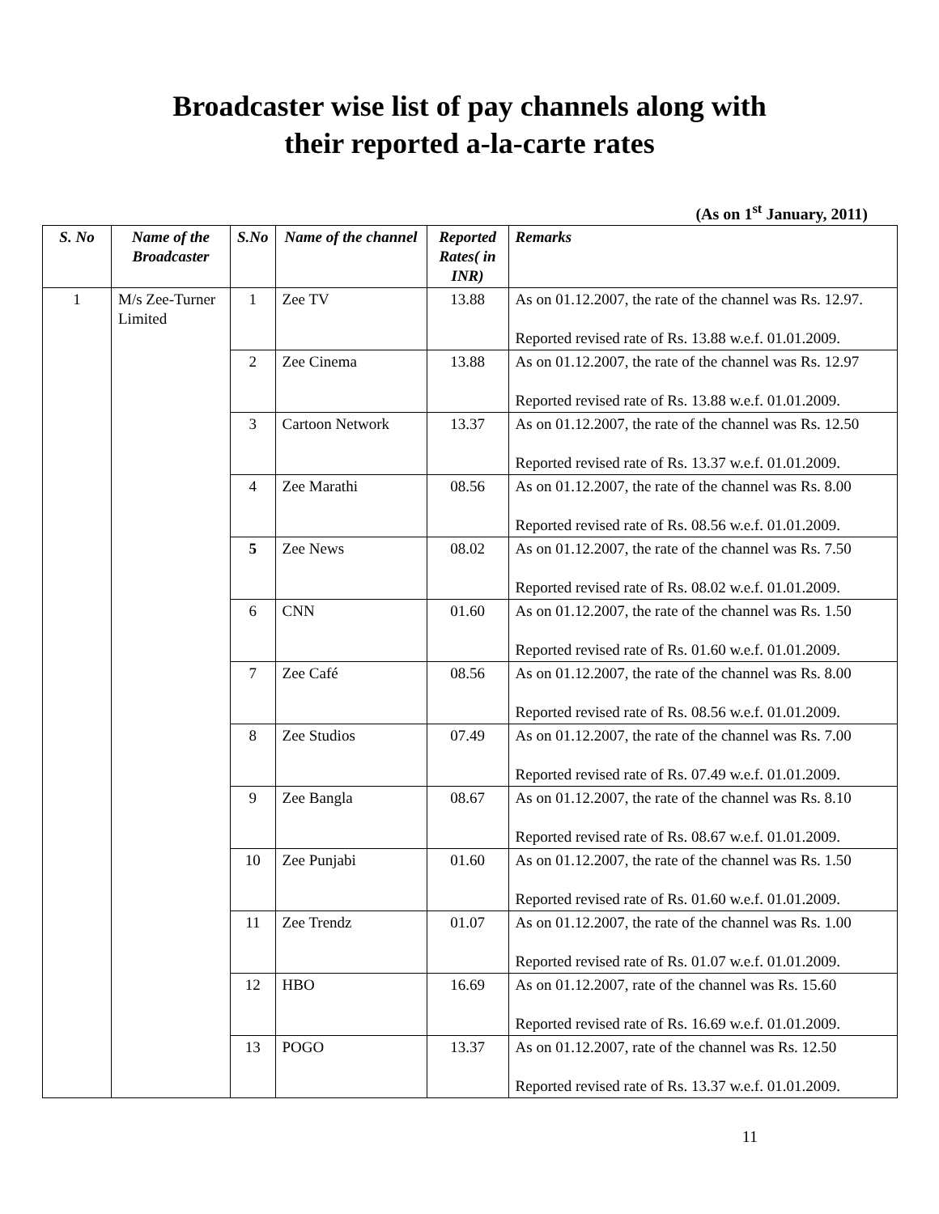Broadcaster wise list of pay channels along with
their reported a-la-carte rates
(As on 1<sup>st</sup> January, 2011)
| S. No | Name of the Broadcaster | S.No | Name of the channel | Reported Rates( in INR) | Remarks |
| --- | --- | --- | --- | --- | --- |
| 1 | M/s Zee-Turner Limited | 1 | Zee TV | 13.88 | As on 01.12.2007, the rate of the channel was Rs. 12.97. Reported revised rate of Rs. 13.88 w.e.f. 01.01.2009. |
| | | 2 | Zee Cinema | 13.88 | As on 01.12.2007, the rate of the channel was Rs. 12.97 Reported revised rate of Rs. 13.88 w.e.f. 01.01.2009. |
| | | 3 | Cartoon Network | 13.37 | As on 01.12.2007, the rate of the channel was Rs. 12.50 Reported revised rate of Rs. 13.37 w.e.f. 01.01.2009. |
| | | 4 | Zee Marathi | 08.56 | As on 01.12.2007, the rate of the channel was Rs. 8.00 Reported revised rate of Rs. 08.56 w.e.f. 01.01.2009. |
| | | 5 | Zee News | 08.02 | As on 01.12.2007, the rate of the channel was Rs. 7.50 Reported revised rate of Rs. 08.02 w.e.f. 01.01.2009. |
| | | 6 | CNN | 01.60 | As on 01.12.2007, the rate of the channel was Rs. 1.50 Reported revised rate of Rs. 01.60 w.e.f. 01.01.2009. |
| | | 7 | Zee Café | 08.56 | As on 01.12.2007, the rate of the channel was Rs. 8.00 Reported revised rate of Rs. 08.56 w.e.f. 01.01.2009. |
| | | 8 | Zee Studios | 07.49 | As on 01.12.2007, the rate of the channel was Rs. 7.00 Reported revised rate of Rs. 07.49 w.e.f. 01.01.2009. |
| | | 9 | Zee Bangla | 08.67 | As on 01.12.2007, the rate of the channel was Rs. 8.10 Reported revised rate of Rs. 08.67 w.e.f. 01.01.2009. |
| | | 10 | Zee Punjabi | 01.60 | As on 01.12.2007, the rate of the channel was Rs. 1.50 Reported revised rate of Rs. 01.60 w.e.f. 01.01.2009. |
| | | 11 | Zee Trendz | 01.07 | As on 01.12.2007, the rate of the channel was Rs. 1.00 Reported revised rate of Rs. 01.07 w.e.f. 01.01.2009. |
| | | 12 | HBO | 16.69 | As on 01.12.2007, rate of the channel was Rs. 15.60 Reported revised rate of Rs. 16.69 w.e.f. 01.01.2009. |
| | | 13 | POGO | 13.37 | As on 01.12.2007, rate of the channel was Rs. 12.50 Reported revised rate of Rs. 13.37 w.e.f. 01.01.2009. |
11